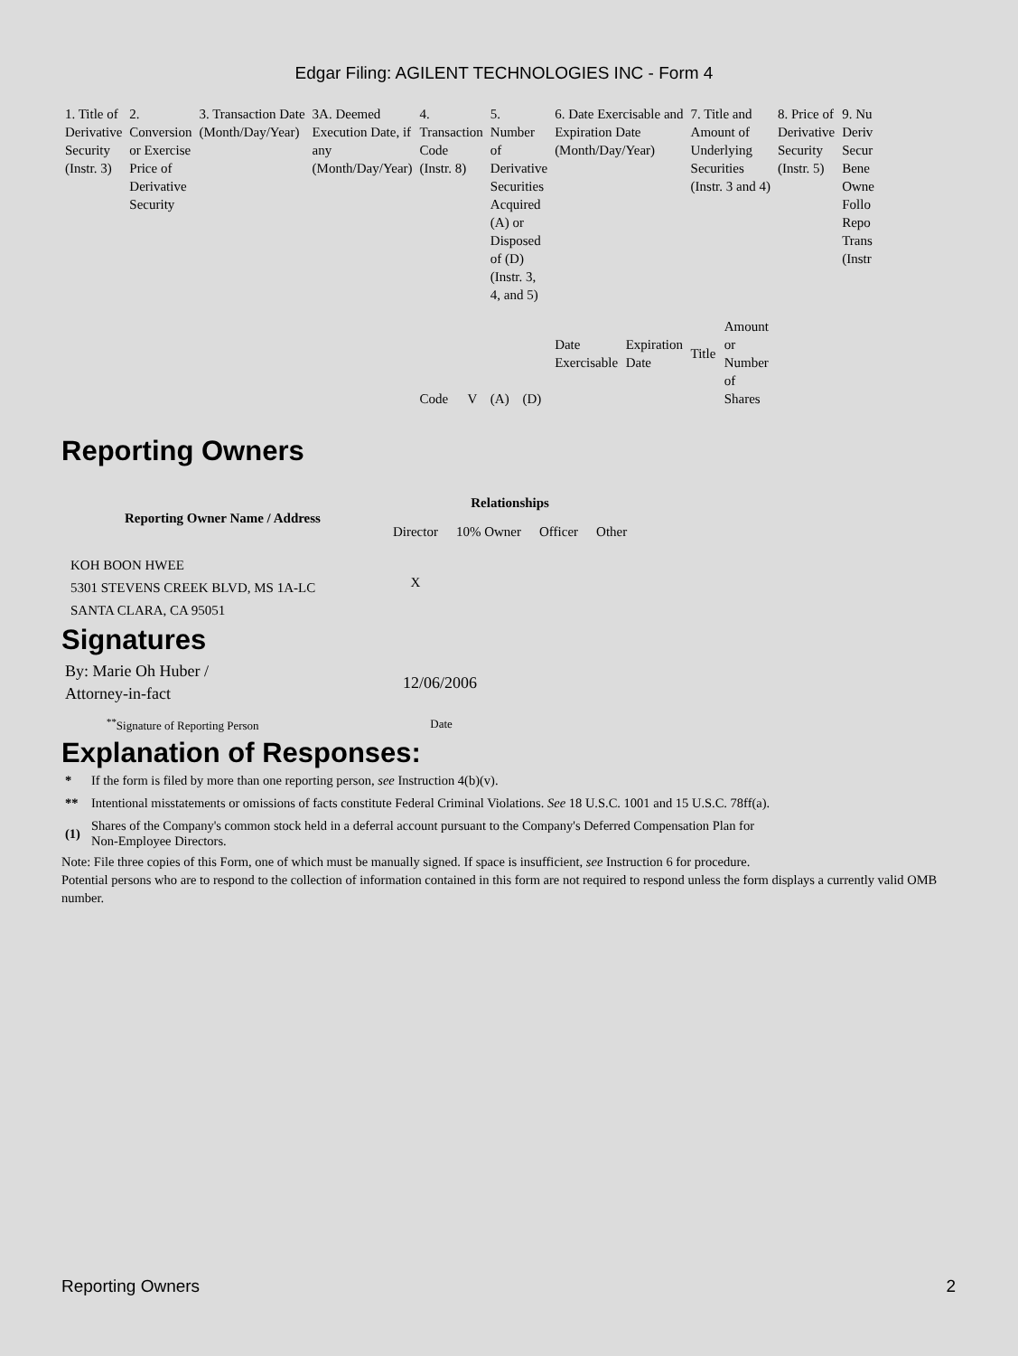Edgar Filing: AGILENT TECHNOLOGIES INC - Form 4
| 1. Title of Derivative Security (Instr. 3) | 2. Conversion or Exercise Price of Derivative Security | 3. Transaction Date (Month/Day/Year) | 3A. Deemed Execution Date, if any (Month/Day/Year) | 4. Transaction Code (Instr. 8) | | 5. Number of Derivative Securities Acquired (A) or Disposed of (D) (Instr. 3, 4, and 5) | | 6. Date Exercisable and Expiration Date (Month/Day/Year) | | 7. Title and Amount of Underlying Securities (Instr. 3 and 4) | | 8. Price of Derivative Security (Instr. 5) | 9. Nu Deriv Secur Bene Owne Follo Repo Trans (Instr |
| | | | | Code | V | (A) | (D) | Date Exercisable | Expiration Date | Title | Amount or Number of Shares | | |
Reporting Owners
| Reporting Owner Name / Address | Relationships | | | |
| --- | --- | --- | --- | --- |
| | Director | 10% Owner | Officer | Other |
| KOH BOON HWEE 5301 STEVENS CREEK BLVD, MS 1A-LC SANTA CLARA, CA 95051 | X | | | |
Signatures
| By: Marie Oh Huber / Attorney-in-fact | 12/06/2006 |
| <sup>**</sup> Signature of Reporting Person | Date |
Explanation of Responses:
| * | If the form is filed by more than one reporting person, see Instruction 4(b)(v). |
| ** | Intentional misstatements or omissions of facts constitute Federal Criminal Violations. See 18 U.S.C. 1001 and 15 U.S.C. 78ff(a). |
| (1) | Shares of the Company's common stock held in a deferral account pursuant to the Company's Deferred Compensation Plan for Non-Employee Directors. |
Note: File three copies of this Form, one of which must be manually signed. If space is insufficient, see Instruction 6 for procedure.
Potential persons who are to respond to the collection of information contained in this form are not required to respond unless the form displays a currently valid OMB number.
Reporting Owners 2